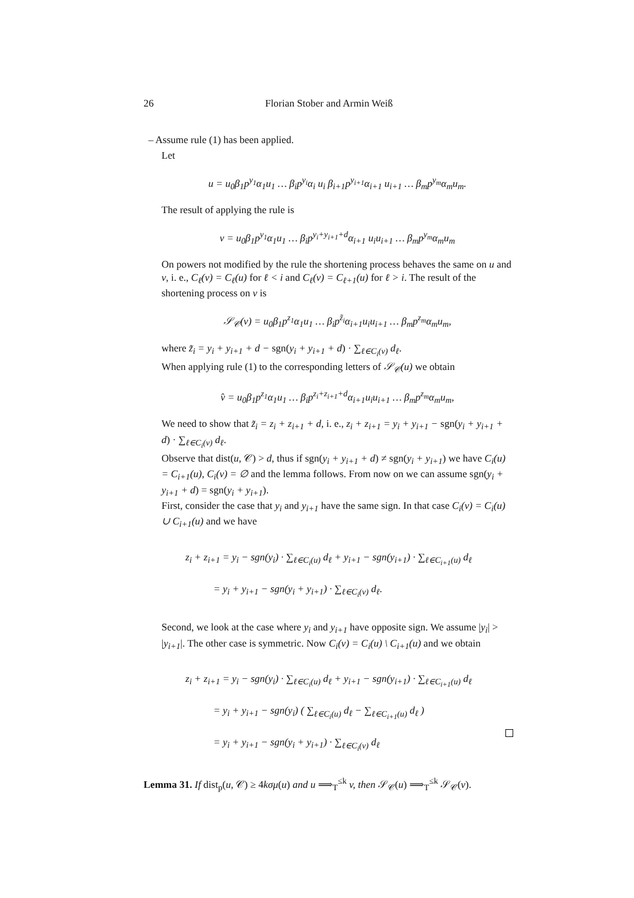26 Florian Stober and Armin Weiß
– Assume rule (1) has been applied.
Let
u = u<sub>0</sub>β<sub>1</sub>p<sup>y<sub>1</sub></sup>α<sub>1</sub>u<sub>1</sub> … β<sub>i</sub>p<sup>y<sub>i</sub></sup>α<sub>i</sub> u<sub>i</sub> β<sub>i+1</sub>p<sup>y<sub>i+1</sub></sup>α<sub>i+1</sub> u<sub>i+1</sub> … β<sub>m</sub>p<sup>y<sub>m</sub></sup>α<sub>m</sub>u<sub>m</sub>.
The result of applying the rule is
v = u<sub>0</sub>β<sub>1</sub>p<sup>y<sub>1</sub></sup>α<sub>1</sub>u<sub>1</sub> … β<sub>i</sub>p<sup>y<sub>i</sub>+y<sub>i+1</sub>+d</sup>α<sub>i+1</sub> u<sub>i</sub>u<sub>i+1</sub> … β<sub>m</sub>p<sup>y<sub>m</sub></sup>α<sub>m</sub>u<sub>m</sub>
On powers not modified by the rule the shortening process behaves the same on u and v, i. e., C<sub>ℓ</sub>(v) = C<sub>ℓ</sub>(u) for ℓ < i and C<sub>ℓ</sub>(v) = C<sub>ℓ+1</sub>(u) for ℓ > i. The result of the shortening process on v is
𝒮<sub>𝒞</sub>(v) = u<sub>0</sub>β<sub>1</sub>p<sup>z<sub>1</sub></sup>α<sub>1</sub>u<sub>1</sub> … β<sub>i</sub>p<sup>z̃<sub>i</sub></sup>α<sub>i+1</sub>u<sub>i</sub>u<sub>i+1</sub> … β<sub>m</sub>p<sup>z<sub>m</sub></sup>α<sub>m</sub>u<sub>m</sub>,
where z̃<sub>i</sub> = y<sub>i</sub> + y<sub>i+1</sub> + d − sgn(y<sub>i</sub> + y<sub>i+1</sub> + d) · ∑<sub>ℓ∈C<sub>i</sub>(v)</sub> d<sub>ℓ</sub>.
When applying rule (1) to the corresponding letters of 𝒮<sub>𝒞</sub>(u) we obtain
v̂ = u<sub>0</sub>β<sub>1</sub>p<sup>z<sub>1</sub></sup>α<sub>1</sub>u<sub>1</sub> … β<sub>i</sub>p<sup>z<sub>i</sub>+z<sub>i+1</sub>+d</sup>α<sub>i+1</sub>u<sub>i</sub>u<sub>i+1</sub> … β<sub>m</sub>p<sup>z<sub>m</sub></sup>α<sub>m</sub>u<sub>m</sub>,
We need to show that z̃<sub>i</sub> = z<sub>i</sub> + z<sub>i+1</sub> + d, i. e., z<sub>i</sub> + z<sub>i+1</sub> = y<sub>i</sub> + y<sub>i+1</sub> − sgn(y<sub>i</sub> + y<sub>i+1</sub> + d) · ∑<sub>ℓ∈C<sub>i</sub>(v)</sub> d<sub>ℓ</sub>.
Observe that dist(u, 𝒞) > d, thus if sgn(y<sub>i</sub> + y<sub>i+1</sub> + d) ≠ sgn(y<sub>i</sub> + y<sub>i+1</sub>) we have C<sub>i</sub>(u) = C<sub>i+1</sub>(u), C<sub>i</sub>(v) = ∅ and the lemma follows. From now on we can assume sgn(y<sub>i</sub> + y<sub>i+1</sub> + d) = sgn(y<sub>i</sub> + y<sub>i+1</sub>).
First, consider the case that y<sub>i</sub> and y<sub>i+1</sub> have the same sign. In that case C<sub>i</sub>(v) = C<sub>i</sub>(u) ∪ C<sub>i+1</sub>(u) and we have
z<sub>i</sub> + z<sub>i+1</sub> = y<sub>i</sub> − sgn(y<sub>i</sub>) · ∑<sub>ℓ∈C<sub>i</sub>(u)</sub> d<sub>ℓ</sub> + y<sub>i+1</sub> − sgn(y<sub>i+1</sub>) · ∑<sub>ℓ∈C<sub>i+1</sub>(u)</sub> d<sub>ℓ</sub>
= y<sub>i</sub> + y<sub>i+1</sub> − sgn(y<sub>i</sub> + y<sub>i+1</sub>) · ∑<sub>ℓ∈C<sub>i</sub>(v)</sub> d<sub>ℓ</sub>.
Second, we look at the case where y<sub>i</sub> and y<sub>i+1</sub> have opposite sign. We assume |y<sub>i</sub>| > |y<sub>i+1</sub>|. The other case is symmetric. Now C<sub>i</sub>(v) = C<sub>i</sub>(u) \ C<sub>i+1</sub>(u) and we obtain
z<sub>i</sub> + z<sub>i+1</sub> = y<sub>i</sub> − sgn(y<sub>i</sub>) · ∑<sub>ℓ∈C<sub>i</sub>(u)</sub> d<sub>ℓ</sub> + y<sub>i+1</sub> − sgn(y<sub>i+1</sub>) · ∑<sub>ℓ∈C<sub>i+1</sub>(u)</sub> d<sub>ℓ</sub>
= y<sub>i</sub> + y<sub>i+1</sub> − sgn(y<sub>i</sub>) ( ∑<sub>ℓ∈C<sub>i</sub>(u)</sub> d<sub>ℓ</sub> − ∑<sub>ℓ∈C<sub>i+1</sub>(u)</sub> d<sub>ℓ</sub> )
= y<sub>i</sub> + y<sub>i+1</sub> − sgn(y<sub>i</sub> + y<sub>i+1</sub>) · ∑<sub>ℓ∈C<sub>i</sub>(v)</sub> d<sub>ℓ</sub>
Lemma 31. If dist<sub>p</sub>(u, 𝒞) ≥ 4kσμ(u) and u ⟹<sub>T</sub><sup>≤k</sup> v, then 𝒮<sub>𝒞</sub>(u) ⟹<sub>T</sub><sup>≤k</sup> 𝒮<sub>𝒞</sub>(v).